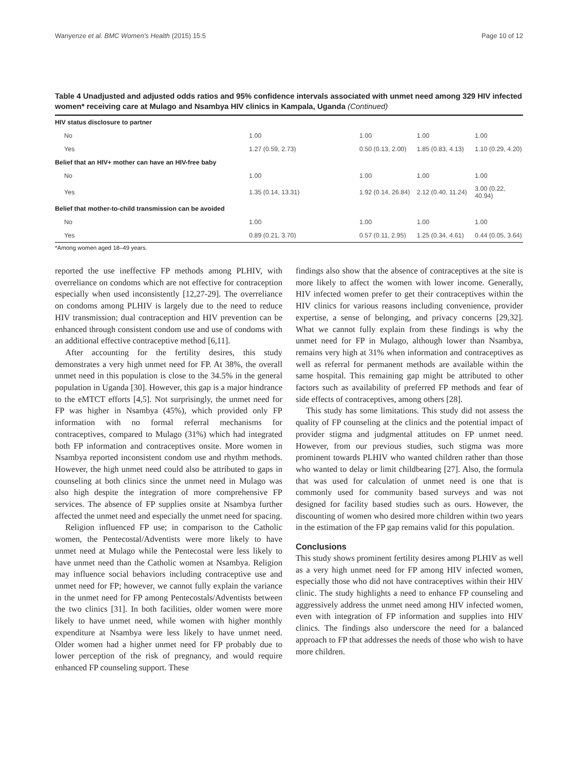Wanyenze et al. BMC Women's Health (2015) 15:5 Page 10 of 12
Table 4 Unadjusted and adjusted odds ratios and 95% confidence intervals associated with unmet need among 329 HIV infected women* receiving care at Mulago and Nsambya HIV clinics in Kampala, Uganda (Continued)
| HIV status disclosure to partner | | | | |
| No | 1.00 | 1.00 | 1.00 | 1.00 |
| Yes | 1.27 (0.59, 2.73) | 0.50 (0.13, 2.00) | 1.85 (0.83, 4.13) | 1.10 (0.29, 4.20) |
| Belief that an HIV+ mother can have an HIV-free baby | | | | |
| No | 1.00 | 1.00 | 1.00 | 1.00 |
| Yes | 1.35 (0.14, 13.31) | 1.92 (0.14, 26.84) | 2.12 (0.40, 11.24) | 3.00 (0.22, 40.94) |
| Belief that mother-to-child transmission can be avoided | | | | |
| No | 1.00 | 1.00 | 1.00 | 1.00 |
| Yes | 0.89 (0.21, 3.70) | 0.57 (0.11, 2.95) | 1.25 (0.34, 4.61) | 0.44 (0.05, 3.64) |
*Among women aged 18–49 years.
reported the use ineffective FP methods among PLHIV, with overreliance on condoms which are not effective for contraception especially when used inconsistently [12,27-29]. The overreliance on condoms among PLHIV is largely due to the need to reduce HIV transmission; dual contraception and HIV prevention can be enhanced through consistent condom use and use of condoms with an additional effective contraceptive method [6,11].
After accounting for the fertility desires, this study demonstrates a very high unmet need for FP. At 38%, the overall unmet need in this population is close to the 34.5% in the general population in Uganda [30]. However, this gap is a major hindrance to the eMTCT efforts [4,5]. Not surprisingly, the unmet need for FP was higher in Nsambya (45%), which provided only FP information with no formal referral mechanisms for contraceptives, compared to Mulago (31%) which had integrated both FP information and contraceptives onsite. More women in Nsambya reported inconsistent condom use and rhythm methods. However, the high unmet need could also be attributed to gaps in counseling at both clinics since the unmet need in Mulago was also high despite the integration of more comprehensive FP services. The absence of FP supplies onsite at Nsambya further affected the unmet need and especially the unmet need for spacing.
Religion influenced FP use; in comparison to the Catholic women, the Pentecostal/Adventists were more likely to have unmet need at Mulago while the Pentecostal were less likely to have unmet need than the Catholic women at Nsambya. Religion may influence social behaviors including contraceptive use and unmet need for FP; however, we cannot fully explain the variance in the unmet need for FP among Pentecostals/Adventists between the two clinics [31]. In both facilities, older women were more likely to have unmet need, while women with higher monthly expenditure at Nsambya were less likely to have unmet need. Older women had a higher unmet need for FP probably due to lower perception of the risk of pregnancy, and would require enhanced FP counseling support. These
findings also show that the absence of contraceptives at the site is more likely to affect the women with lower income. Generally, HIV infected women prefer to get their contraceptives within the HIV clinics for various reasons including convenience, provider expertise, a sense of belonging, and privacy concerns [29,32]. What we cannot fully explain from these findings is why the unmet need for FP in Mulago, although lower than Nsambya, remains very high at 31% when information and contraceptives as well as referral for permanent methods are available within the same hospital. This remaining gap might be attributed to other factors such as availability of preferred FP methods and fear of side effects of contraceptives, among others [28].
This study has some limitations. This study did not assess the quality of FP counseling at the clinics and the potential impact of provider stigma and judgmental attitudes on FP unmet need. However, from our previous studies, such stigma was more prominent towards PLHIV who wanted children rather than those who wanted to delay or limit childbearing [27]. Also, the formula that was used for calculation of unmet need is one that is commonly used for community based surveys and was not designed for facility based studies such as ours. However, the discounting of women who desired more children within two years in the estimation of the FP gap remains valid for this population.
Conclusions
This study shows prominent fertility desires among PLHIV as well as a very high unmet need for FP among HIV infected women, especially those who did not have contraceptives within their HIV clinic. The study highlights a need to enhance FP counseling and aggressively address the unmet need among HIV infected women, even with integration of FP information and supplies into HIV clinics. The findings also underscore the need for a balanced approach to FP that addresses the needs of those who wish to have more children.